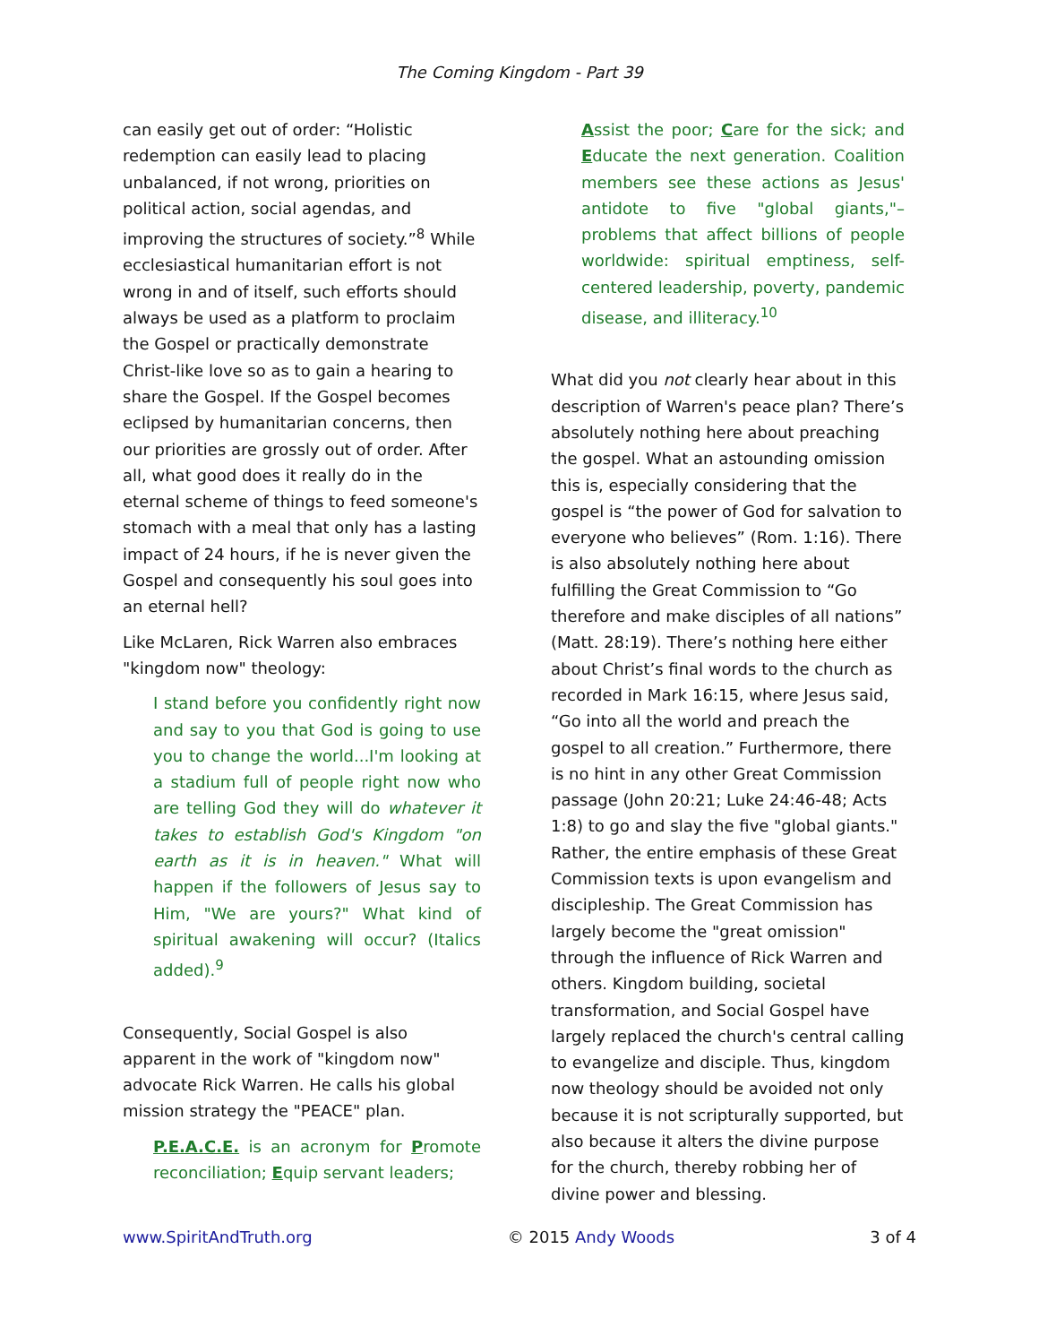The Coming Kingdom - Part 39
can easily get out of order: “Holistic redemption can easily lead to placing unbalanced, if not wrong, priorities on political action, social agendas, and improving the structures of society.”<sup>8</sup> While ecclesiastical humanitarian effort is not wrong in and of itself, such efforts should always be used as a platform to proclaim the Gospel or practically demonstrate Christ-like love so as to gain a hearing to share the Gospel. If the Gospel becomes eclipsed by humanitarian concerns, then our priorities are grossly out of order. After all, what good does it really do in the eternal scheme of things to feed someone's stomach with a meal that only has a lasting impact of 24 hours, if he is never given the Gospel and consequently his soul goes into an eternal hell?
Like McLaren, Rick Warren also embraces "kingdom now" theology:
I stand before you confidently right now and say to you that God is going to use you to change the world...I'm looking at a stadium full of people right now who are telling God they will do whatever it takes to establish God's Kingdom "on earth as it is in heaven." What will happen if the followers of Jesus say to Him, "We are yours?" What kind of spiritual awakening will occur? (Italics added).<sup>9</sup>
Consequently, Social Gospel is also apparent in the work of "kingdom now" advocate Rick Warren. He calls his global mission strategy the "PEACE" plan.
P.E.A.C.E. is an acronym for Promote reconciliation; Equip servant leaders;
Assist the poor; Care for the sick; and Educate the next generation. Coalition members see these actions as Jesus' antidote to five "global giants,"– problems that affect billions of people worldwide: spiritual emptiness, self-centered leadership, poverty, pandemic disease, and illiteracy.<sup>10</sup>
What did you not clearly hear about in this description of Warren's peace plan? There’s absolutely nothing here about preaching the gospel. What an astounding omission this is, especially considering that the gospel is “the power of God for salvation to everyone who believes” (Rom. 1:16). There is also absolutely nothing here about fulfilling the Great Commission to “Go therefore and make disciples of all nations” (Matt. 28:19). There’s nothing here either about Christ’s final words to the church as recorded in Mark 16:15, where Jesus said, “Go into all the world and preach the gospel to all creation.” Furthermore, there is no hint in any other Great Commission passage (John 20:21; Luke 24:46-48; Acts 1:8) to go and slay the five "global giants." Rather, the entire emphasis of these Great Commission texts is upon evangelism and discipleship. The Great Commission has largely become the "great omission" through the influence of Rick Warren and others. Kingdom building, societal transformation, and Social Gospel have largely replaced the church's central calling to evangelize and disciple. Thus, kingdom now theology should be avoided not only because it is not scripturally supported, but also because it alters the divine purpose for the church, thereby robbing her of divine power and blessing.
www.SpiritAndTruth.org © 2015 Andy Woods 3 of 4